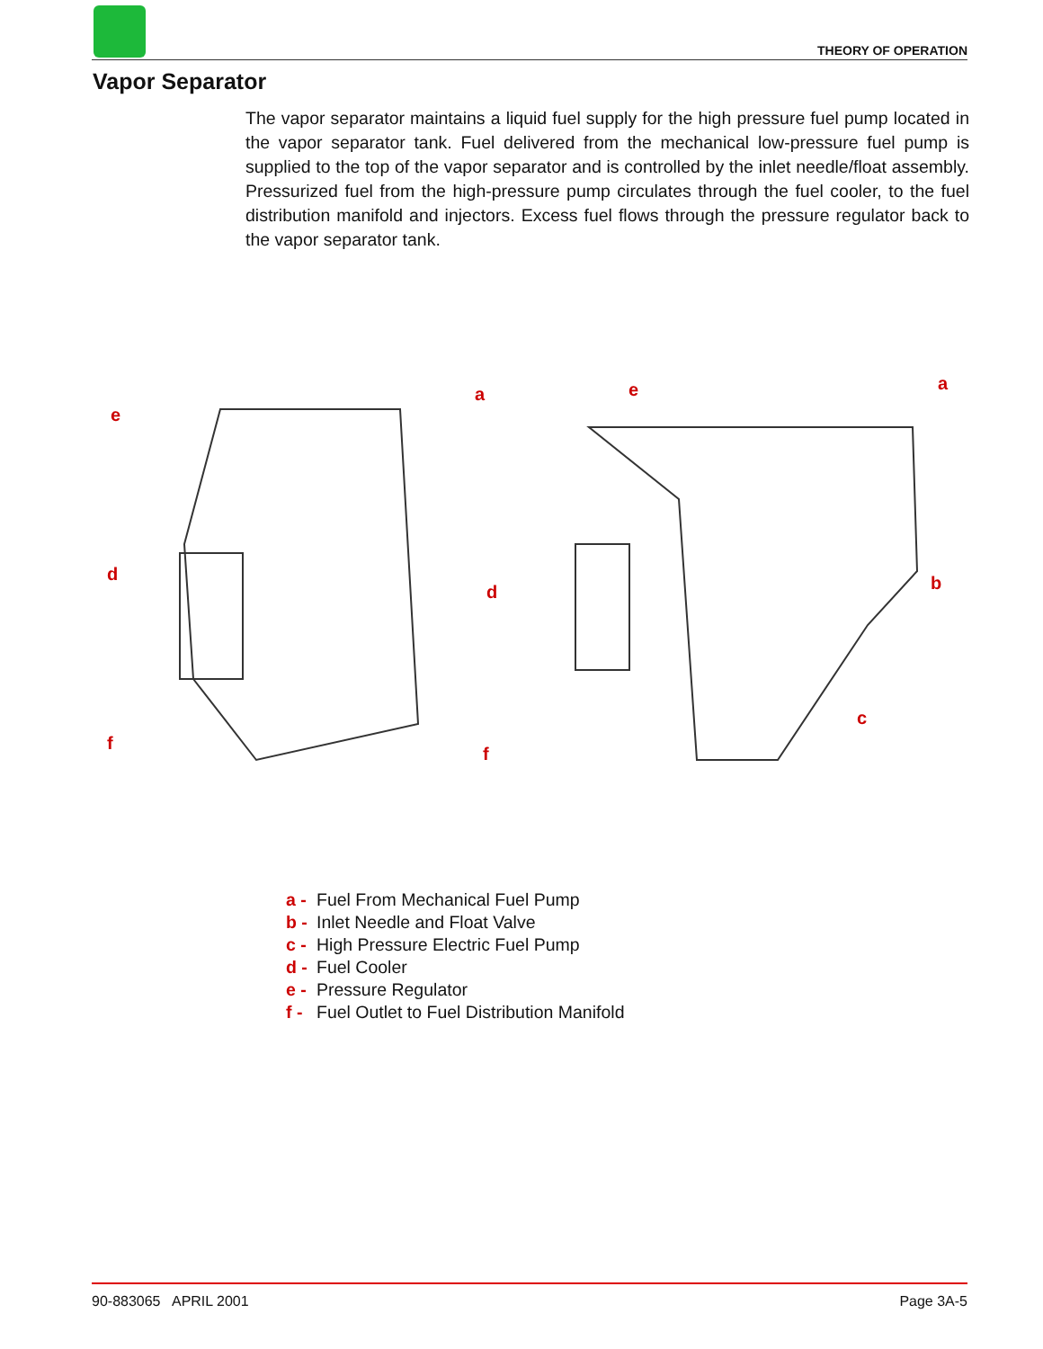THEORY OF OPERATION
Vapor Separator
The vapor separator maintains a liquid fuel supply for the high pressure fuel pump located in the vapor separator tank. Fuel delivered from the mechanical low-pressure fuel pump is supplied to the top of the vapor separator and is controlled by the inlet needle/float assembly. Pressurized fuel from the high-pressure pump circulates through the fuel cooler, to the fuel distribution manifold and injectors. Excess fuel flows through the pressure regulator back to the vapor separator tank.
a
e
d
f
e
a
b
d
c
f
a - Fuel From Mechanical Fuel Pump
b - Inlet Needle and Float Valve
c - High Pressure Electric Fuel Pump
d - Fuel Cooler
e - Pressure Regulator
f - Fuel Outlet to Fuel Distribution Manifold
90-883065 APRIL 2001 Page 3A-5